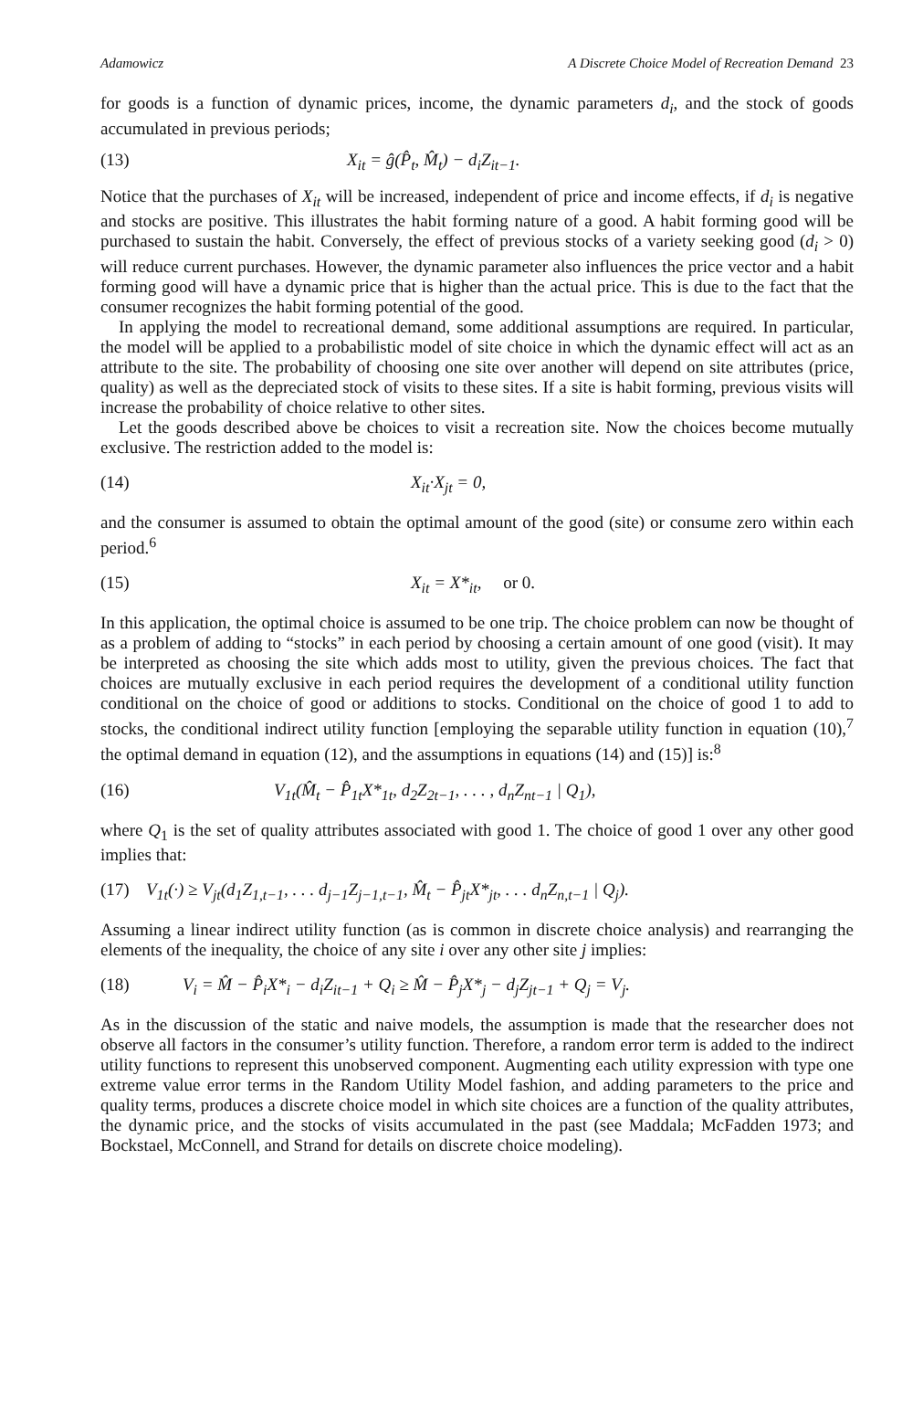Adamowicz A Discrete Choice Model of Recreation Demand 23
for goods is a function of dynamic prices, income, the dynamic parameters d<sub>i</sub>, and the stock of goods accumulated in previous periods;
(13) X<sub>it</sub> = ĝ(P̂<sub>t</sub>, M̂<sub>t</sub>) − d<sub>i</sub>Z<sub>it−1</sub>.
Notice that the purchases of X<sub>it</sub> will be increased, independent of price and income effects, if d<sub>i</sub> is negative and stocks are positive. This illustrates the habit forming nature of a good. A habit forming good will be purchased to sustain the habit. Conversely, the effect of previous stocks of a variety seeking good (d<sub>i</sub> > 0) will reduce current purchases. However, the dynamic parameter also influences the price vector and a habit forming good will have a dynamic price that is higher than the actual price. This is due to the fact that the consumer recognizes the habit forming potential of the good.
In applying the model to recreational demand, some additional assumptions are required. In particular, the model will be applied to a probabilistic model of site choice in which the dynamic effect will act as an attribute to the site. The probability of choosing one site over another will depend on site attributes (price, quality) as well as the depreciated stock of visits to these sites. If a site is habit forming, previous visits will increase the probability of choice relative to other sites.
Let the goods described above be choices to visit a recreation site. Now the choices become mutually exclusive. The restriction added to the model is:
(14) X<sub>it</sub>·X<sub>jt</sub> = 0,
and the consumer is assumed to obtain the optimal amount of the good (site) or consume zero within each period.<sup>6</sup>
(15) X<sub>it</sub> = X*<sub>it</sub>, or 0.
In this application, the optimal choice is assumed to be one trip. The choice problem can now be thought of as a problem of adding to “stocks” in each period by choosing a certain amount of one good (visit). It may be interpreted as choosing the site which adds most to utility, given the previous choices. The fact that choices are mutually exclusive in each period requires the development of a conditional utility function conditional on the choice of good or additions to stocks. Conditional on the choice of good 1 to add to stocks, the conditional indirect utility function [employing the separable utility function in equation (10),<sup>7</sup> the optimal demand in equation (12), and the assumptions in equations (14) and (15)] is:<sup>8</sup>
(16) V<sub>1t</sub>(M̂<sub>t</sub> − P̂<sub>1t</sub>X*<sub>1t</sub>, d<sub>2</sub>Z<sub>2t−1</sub>, . . . , d<sub>n</sub>Z<sub>nt−1</sub> | Q<sub>1</sub>),
where Q<sub>1</sub> is the set of quality attributes associated with good 1. The choice of good 1 over any other good implies that:
(17) V<sub>1t</sub>(·) ≥ V<sub>jt</sub>(d<sub>1</sub>Z<sub>1,t−1</sub>, . . . d<sub>j−1</sub>Z<sub>j−1,t−1</sub>, M̂<sub>t</sub> − P̂<sub>jt</sub>X*<sub>jt</sub>, . . . d<sub>n</sub>Z<sub>n,t−1</sub> | Q<sub>j</sub>).
Assuming a linear indirect utility function (as is common in discrete choice analysis) and rearranging the elements of the inequality, the choice of any site i over any other site j implies:
(18) V<sub>i</sub> = M̂ − P̂<sub>i</sub>X*<sub>i</sub> − d<sub>i</sub>Z<sub>it−1</sub> + Q<sub>i</sub> ≥ M̂ − P̂<sub>j</sub>X*<sub>j</sub> − d<sub>j</sub>Z<sub>jt−1</sub> + Q<sub>j</sub> = V<sub>j</sub>.
As in the discussion of the static and naive models, the assumption is made that the researcher does not observe all factors in the consumer’s utility function. Therefore, a random error term is added to the indirect utility functions to represent this unobserved component. Augmenting each utility expression with type one extreme value error terms in the Random Utility Model fashion, and adding parameters to the price and quality terms, produces a discrete choice model in which site choices are a function of the quality attributes, the dynamic price, and the stocks of visits accumulated in the past (see Maddala; McFadden 1973; and Bockstael, McConnell, and Strand for details on discrete choice modeling).